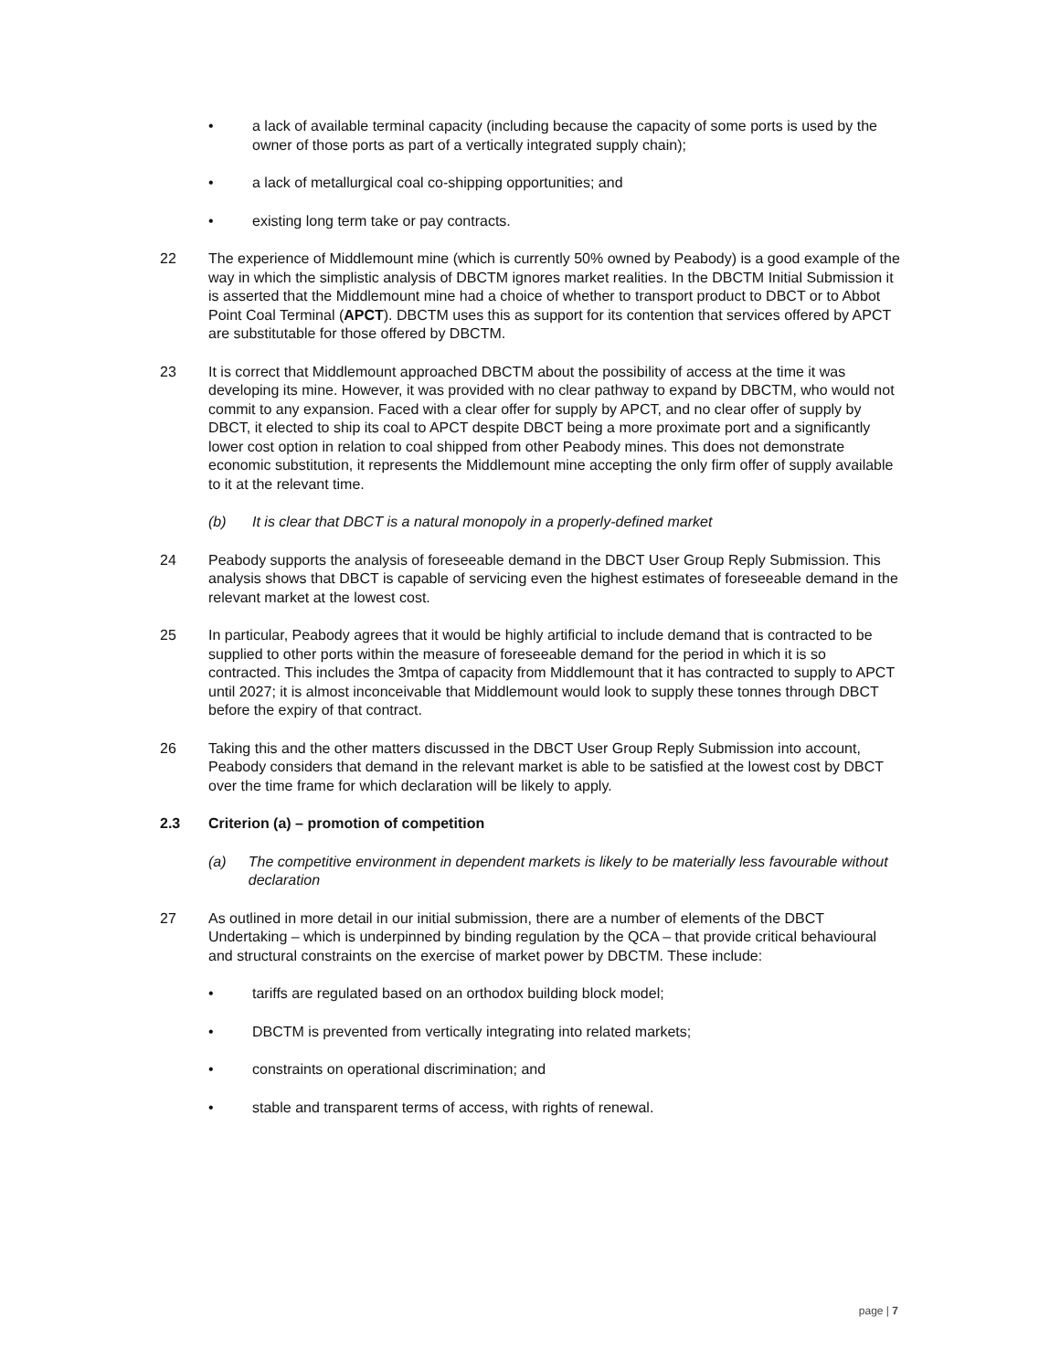• a lack of available terminal capacity (including because the capacity of some ports is used by the owner of those ports as part of a vertically integrated supply chain);
• a lack of metallurgical coal co-shipping opportunities; and
• existing long term take or pay contracts.
22 The experience of Middlemount mine (which is currently 50% owned by Peabody) is a good example of the way in which the simplistic analysis of DBCTM ignores market realities. In the DBCTM Initial Submission it is asserted that the Middlemount mine had a choice of whether to transport product to DBCT or to Abbot Point Coal Terminal (APCT). DBCTM uses this as support for its contention that services offered by APCT are substitutable for those offered by DBCTM.
23 It is correct that Middlemount approached DBCTM about the possibility of access at the time it was developing its mine. However, it was provided with no clear pathway to expand by DBCTM, who would not commit to any expansion. Faced with a clear offer for supply by APCT, and no clear offer of supply by DBCT, it elected to ship its coal to APCT despite DBCT being a more proximate port and a significantly lower cost option in relation to coal shipped from other Peabody mines. This does not demonstrate economic substitution, it represents the Middlemount mine accepting the only firm offer of supply available to it at the relevant time.
(b) It is clear that DBCT is a natural monopoly in a properly-defined market
24 Peabody supports the analysis of foreseeable demand in the DBCT User Group Reply Submission. This analysis shows that DBCT is capable of servicing even the highest estimates of foreseeable demand in the relevant market at the lowest cost.
25 In particular, Peabody agrees that it would be highly artificial to include demand that is contracted to be supplied to other ports within the measure of foreseeable demand for the period in which it is so contracted. This includes the 3mtpa of capacity from Middlemount that it has contracted to supply to APCT until 2027; it is almost inconceivable that Middlemount would look to supply these tonnes through DBCT before the expiry of that contract.
26 Taking this and the other matters discussed in the DBCT User Group Reply Submission into account, Peabody considers that demand in the relevant market is able to be satisfied at the lowest cost by DBCT over the time frame for which declaration will be likely to apply.
2.3 Criterion (a) – promotion of competition
(a) The competitive environment in dependent markets is likely to be materially less favourable without declaration
27 As outlined in more detail in our initial submission, there are a number of elements of the DBCT Undertaking – which is underpinned by binding regulation by the QCA – that provide critical behavioural and structural constraints on the exercise of market power by DBCTM. These include:
• tariffs are regulated based on an orthodox building block model;
• DBCTM is prevented from vertically integrating into related markets;
• constraints on operational discrimination; and
• stable and transparent terms of access, with rights of renewal.
page | 7